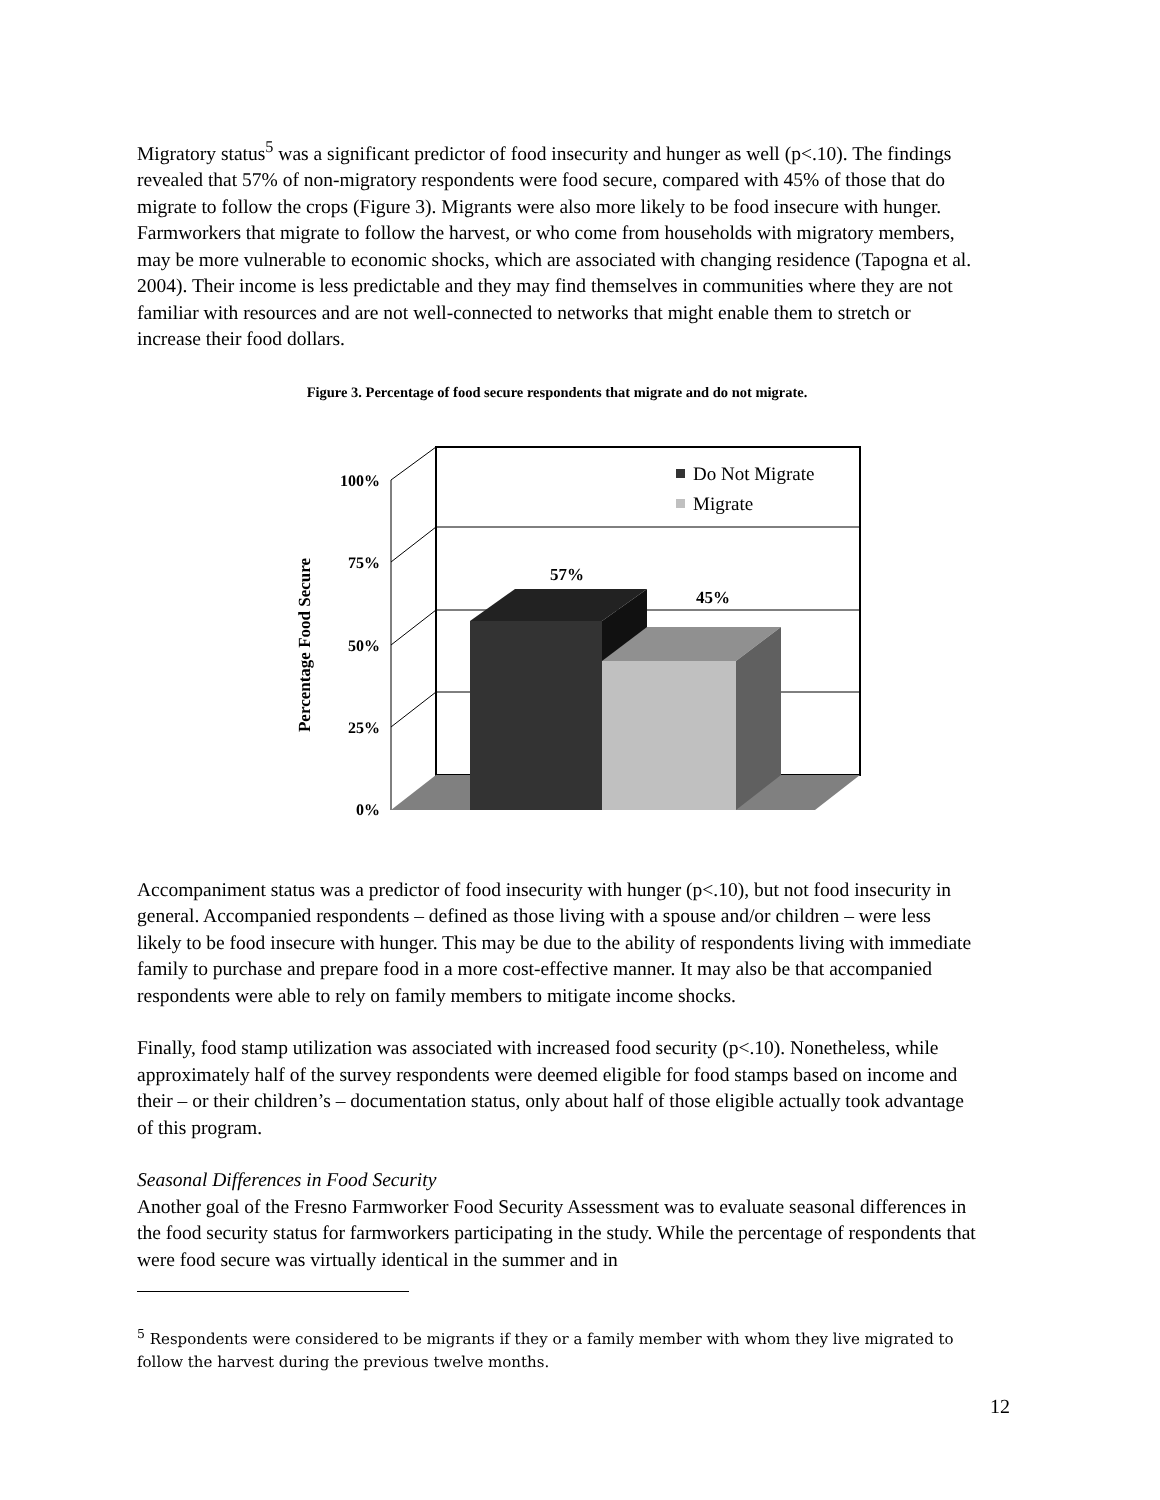Migratory status<sup>5</sup> was a significant predictor of food insecurity and hunger as well (p<.10). The findings revealed that 57% of non-migratory respondents were food secure, compared with 45% of those that do migrate to follow the crops (Figure 3). Migrants were also more likely to be food insecure with hunger. Farmworkers that migrate to follow the harvest, or who come from households with migratory members, may be more vulnerable to economic shocks, which are associated with changing residence (Tapogna et al. 2004). Their income is less predictable and they may find themselves in communities where they are not familiar with resources and are not well-connected to networks that might enable them to stretch or increase their food dollars.
Figure 3. Percentage of food secure respondents that migrate and do not migrate.
Percentage Food Secure
100%
75%
50%
25%
0%
57%
45%
Do Not Migrate
Migrate
Accompaniment status was a predictor of food insecurity with hunger (p<.10), but not food insecurity in general. Accompanied respondents – defined as those living with a spouse and/or children – were less likely to be food insecure with hunger. This may be due to the ability of respondents living with immediate family to purchase and prepare food in a more cost-effective manner. It may also be that accompanied respondents were able to rely on family members to mitigate income shocks.
Finally, food stamp utilization was associated with increased food security (p<.10). Nonetheless, while approximately half of the survey respondents were deemed eligible for food stamps based on income and their – or their children’s – documentation status, only about half of those eligible actually took advantage of this program.
Seasonal Differences in Food Security
Another goal of the Fresno Farmworker Food Security Assessment was to evaluate seasonal differences in the food security status for farmworkers participating in the study. While the percentage of respondents that were food secure was virtually identical in the summer and in
<sup>5</sup> Respondents were considered to be migrants if they or a family member with whom they live migrated to follow the harvest during the previous twelve months.
12